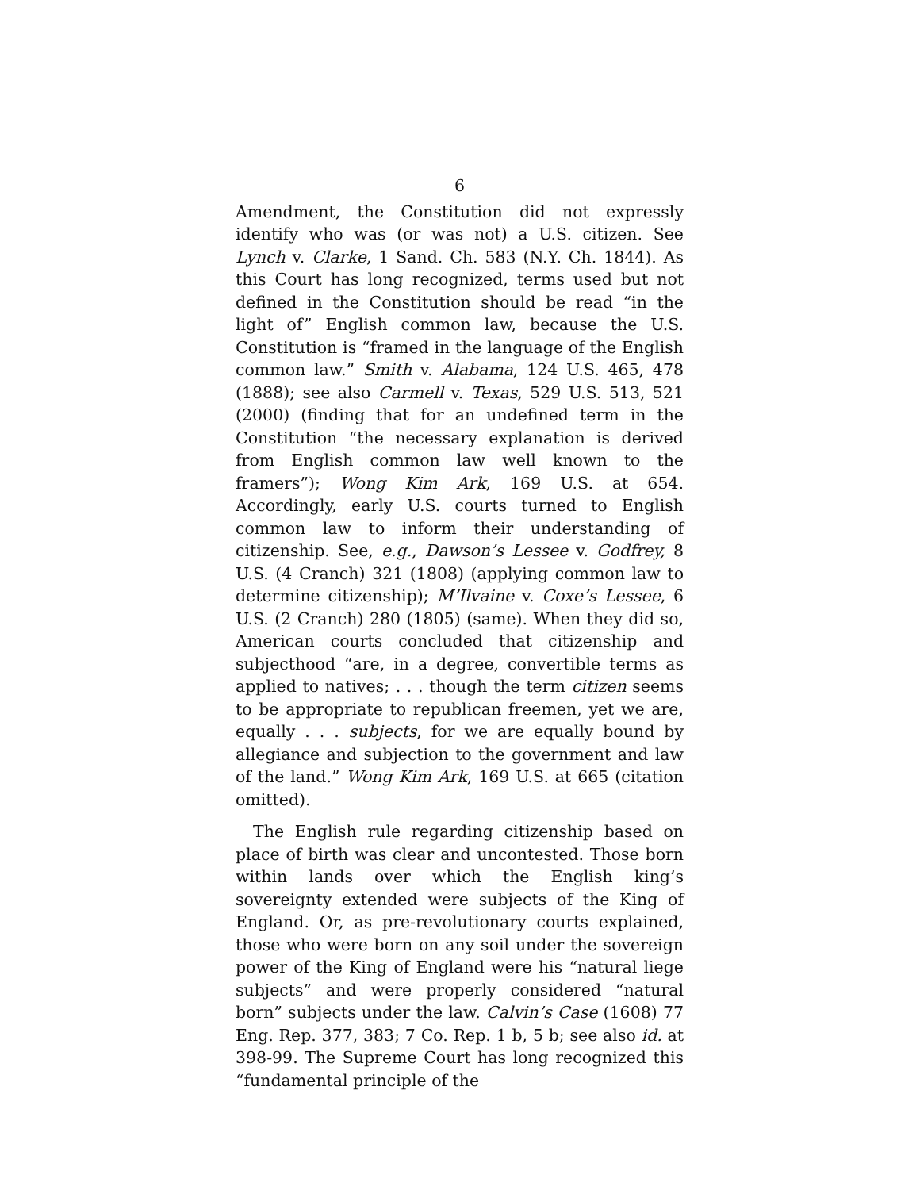6
Amendment, the Constitution did not expressly identify who was (or was not) a U.S. citizen. See Lynch v. Clarke, 1 Sand. Ch. 583 (N.Y. Ch. 1844). As this Court has long recognized, terms used but not defined in the Constitution should be read “in the light of” English common law, because the U.S. Constitution is “framed in the language of the English common law.” Smith v. Alabama, 124 U.S. 465, 478 (1888); see also Carmell v. Texas, 529 U.S. 513, 521 (2000) (finding that for an undefined term in the Constitution “the necessary explanation is derived from English common law well known to the framers”); Wong Kim Ark, 169 U.S. at 654. Accordingly, early U.S. courts turned to English common law to inform their understanding of citizenship. See, e.g., Dawson’s Lessee v. Godfrey, 8 U.S. (4 Cranch) 321 (1808) (applying common law to determine citizenship); M’Ilvaine v. Coxe’s Lessee, 6 U.S. (2 Cranch) 280 (1805) (same). When they did so, American courts concluded that citizenship and subjecthood “are, in a degree, convertible terms as applied to natives; . . . though the term citizen seems to be appropriate to republican freemen, yet we are, equally . . . subjects, for we are equally bound by allegiance and subjection to the government and law of the land.” Wong Kim Ark, 169 U.S. at 665 (citation omitted).
The English rule regarding citizenship based on place of birth was clear and uncontested. Those born within lands over which the English king’s sovereignty extended were subjects of the King of England. Or, as pre-revolutionary courts explained, those who were born on any soil under the sovereign power of the King of England were his “natural liege subjects” and were properly considered “natural born” subjects under the law. Calvin’s Case (1608) 77 Eng. Rep. 377, 383; 7 Co. Rep. 1 b, 5 b; see also id. at 398-99. The Supreme Court has long recognized this “fundamental principle of the